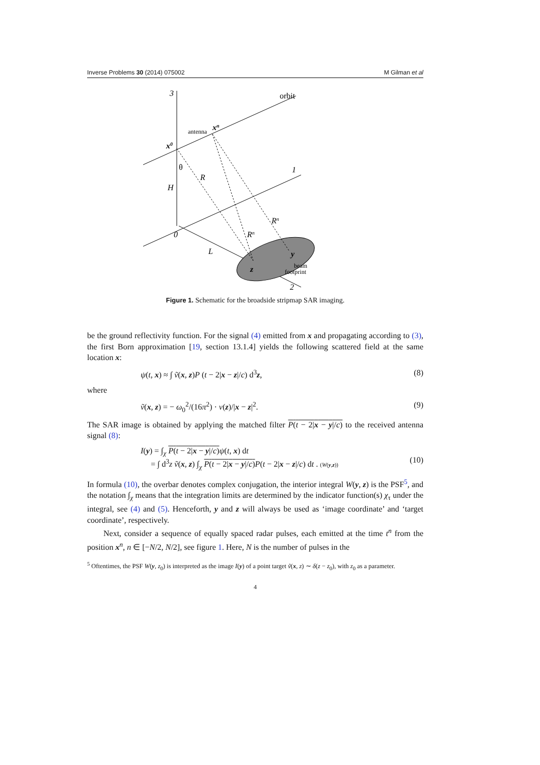Inverse Problems 30 (2014) 075002 M Gilman et al
3
orbit
antenna
xn
x0
θ
R
H
1
0
L
Rn
Rn
y
z
beam
footprint
2
Figure 1. Schematic for the broadside stripmap SAR imaging.
be the ground reflectivity function. For the signal (4) emitted from x and propagating according to (3), the first Born approximation [19, section 13.1.4] yields the following scattered field at the same location x:
ψ(t, x) ≈ ∫ ṽ(x, z)P (t − 2|x − z|/c) d<sup>3</sup>z, (8)
where
ṽ(x, z) = − ω<sub>0</sub><sup>2</sup>/(16π<sup>2</sup>) · ν(z)/|x − z|<sup>2</sup>. (9)
The SAR image is obtained by applying the matched filter P(t − 2|x − y|/c) to the received antenna signal (8):
I(y) = ∫<sub>χ</sub> P(t − 2|x − y|/c) ψ(t, x) dt
= ∫ d<sup>3</sup>z ṽ(x, z) ∫<sub>χ</sub> P(t − 2|x − y|/c) P(t − 2|x − z|/c) dt . (W(y,z))
(10)
In formula (10), the overbar denotes complex conjugation, the interior integral W(y, z) is the PSF<sup>5</sup>, and the notation ∫<sub>χ</sub> means that the integration limits are determined by the indicator function(s) χ<sub>τ</sub> under the integral, see (4) and (5). Henceforth, y and z will always be used as ‘image coordinate’ and ‘target coordinate’, respectively.
Next, consider a sequence of equally spaced radar pulses, each emitted at the time t<sup>n</sup> from the position x<sup>n</sup>, n ∈ [−N/2, N/2], see figure 1. Here, N is the number of pulses in the
<sup>5</sup> Oftentimes, the PSF W(y, z<sub>0</sub>) is interpreted as the image I(y) of a point target ṽ(x, z) ∼ δ(z − z<sub>0</sub>), with z<sub>0</sub> as a parameter.
4